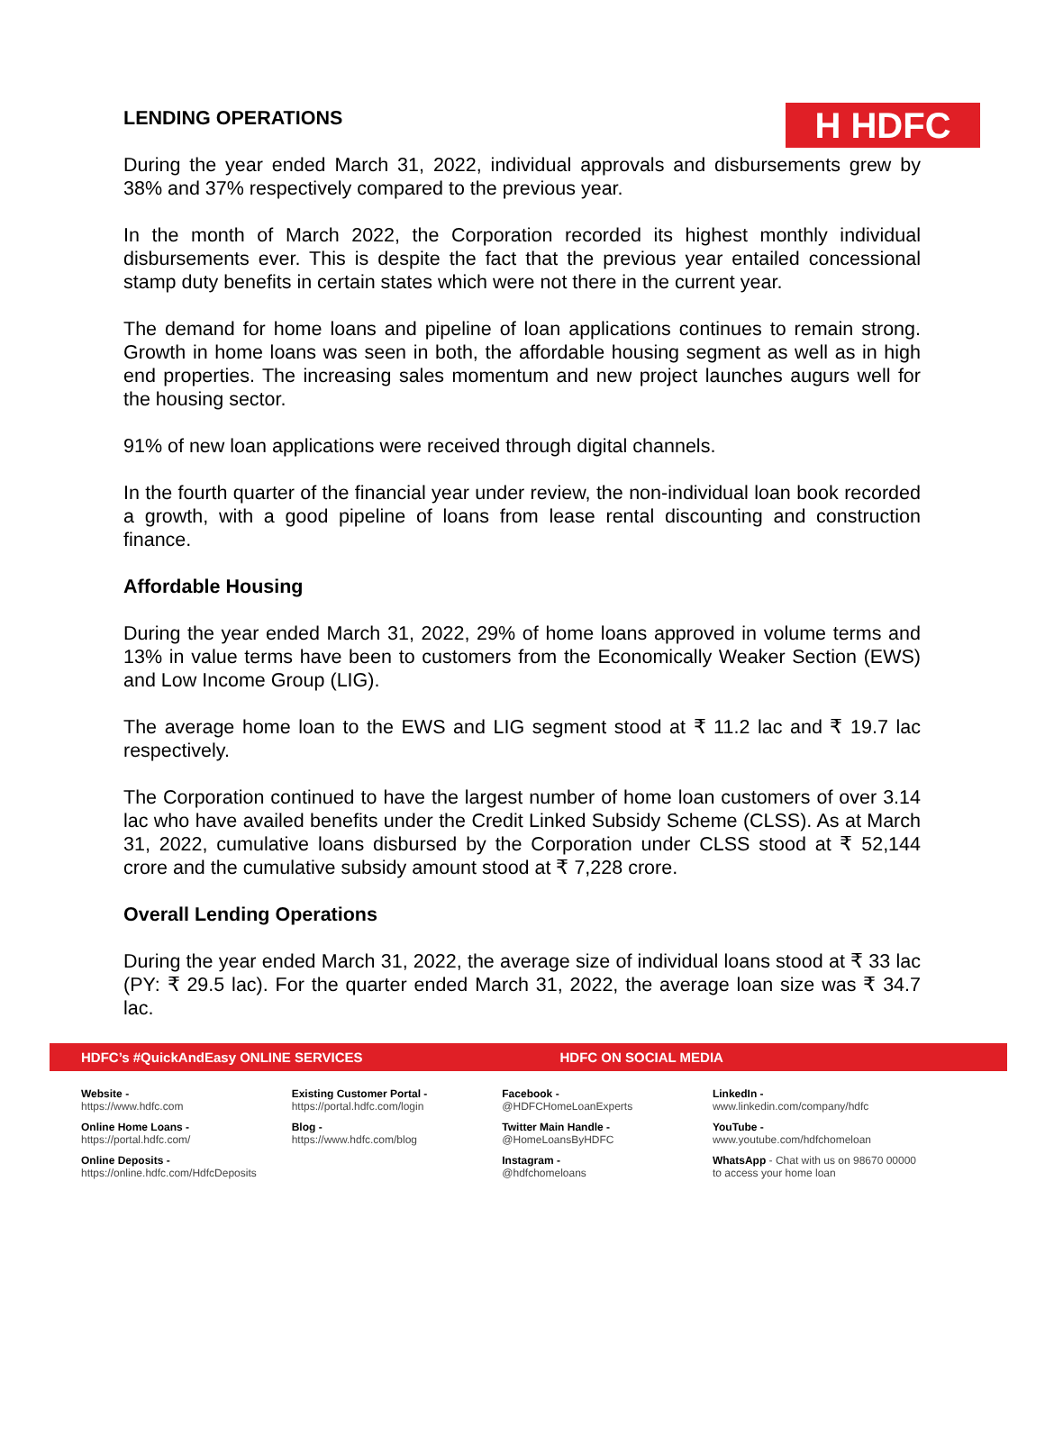H HDFC
LENDING OPERATIONS
During the year ended March 31, 2022, individual approvals and disbursements grew by 38% and 37% respectively compared to the previous year.
In the month of March 2022, the Corporation recorded its highest monthly individual disbursements ever. This is despite the fact that the previous year entailed concessional stamp duty benefits in certain states which were not there in the current year.
The demand for home loans and pipeline of loan applications continues to remain strong. Growth in home loans was seen in both, the affordable housing segment as well as in high end properties. The increasing sales momentum and new project launches augurs well for the housing sector.
91% of new loan applications were received through digital channels.
In the fourth quarter of the financial year under review, the non-individual loan book recorded a growth, with a good pipeline of loans from lease rental discounting and construction finance.
Affordable Housing
During the year ended March 31, 2022, 29% of home loans approved in volume terms and 13% in value terms have been to customers from the Economically Weaker Section (EWS) and Low Income Group (LIG).
The average home loan to the EWS and LIG segment stood at ₹ 11.2 lac and ₹ 19.7 lac respectively.
The Corporation continued to have the largest number of home loan customers of over 3.14 lac who have availed benefits under the Credit Linked Subsidy Scheme (CLSS). As at March 31, 2022, cumulative loans disbursed by the Corporation under CLSS stood at ₹ 52,144 crore and the cumulative subsidy amount stood at ₹ 7,228 crore.
Overall Lending Operations
During the year ended March 31, 2022, the average size of individual loans stood at ₹ 33 lac (PY: ₹ 29.5 lac). For the quarter ended March 31, 2022, the average loan size was ₹ 34.7 lac.
HDFC’s #QuickAndEasy ONLINE SERVICES
HDFC ON SOCIAL MEDIA
Website -
https://www.hdfc.com
Online Home Loans -
https://portal.hdfc.com/
Online Deposits -
https://online.hdfc.com/HdfcDeposits
Existing Customer Portal -
https://portal.hdfc.com/login
Blog -
https://www.hdfc.com/blog
Facebook -
@HDFCHomeLoanExperts
Twitter Main Handle -
@HomeLoansByHDFC
Instagram -
@hdfchomeloans
LinkedIn -
www.linkedin.com/company/hdfc
YouTube -
www.youtube.com/hdfchomeloan
WhatsApp - Chat with us on 98670 00000
to access your home loan